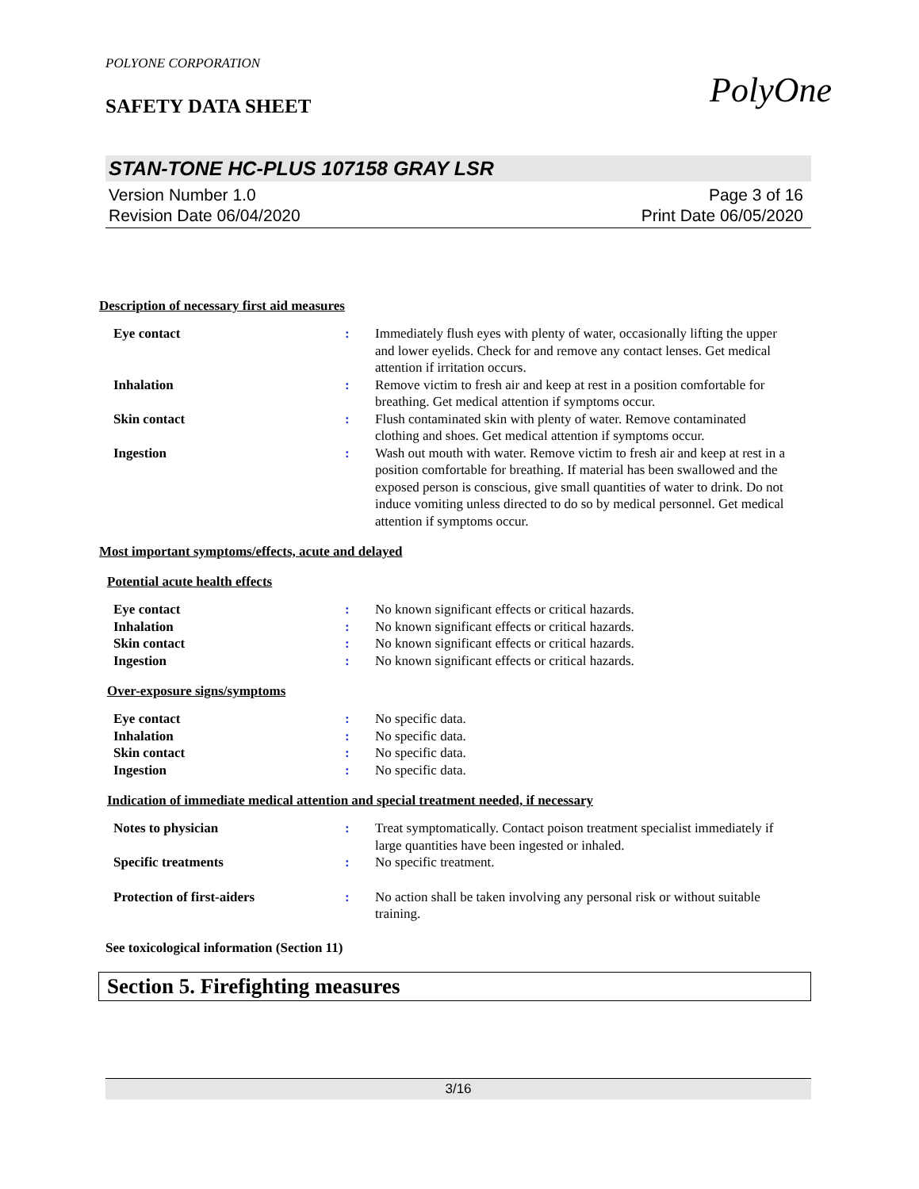PolyOne
POLYONE CORPORATION
SAFETY DATA SHEET
STAN-TONE HC-PLUS 107158 GRAY LSR
Version Number 1.0
Revision Date 06/04/2020
Page 3 of 16
Print Date 06/05/2020
Description of necessary first aid measures
| Eye contact | : | Immediately flush eyes with plenty of water, occasionally lifting the upper and lower eyelids. Check for and remove any contact lenses. Get medical attention if irritation occurs. |
| Inhalation | : | Remove victim to fresh air and keep at rest in a position comfortable for breathing. Get medical attention if symptoms occur. |
| Skin contact | : | Flush contaminated skin with plenty of water. Remove contaminated clothing and shoes. Get medical attention if symptoms occur. |
| Ingestion | : | Wash out mouth with water. Remove victim to fresh air and keep at rest in a position comfortable for breathing. If material has been swallowed and the exposed person is conscious, give small quantities of water to drink. Do not induce vomiting unless directed to do so by medical personnel. Get medical attention if symptoms occur. |
Most important symptoms/effects, acute and delayed
Potential acute health effects
| Eye contact | : | No known significant effects or critical hazards. |
| Inhalation | : | No known significant effects or critical hazards. |
| Skin contact | : | No known significant effects or critical hazards. |
| Ingestion | : | No known significant effects or critical hazards. |
Over-exposure signs/symptoms
| Eye contact | : | No specific data. |
| Inhalation | : | No specific data. |
| Skin contact | : | No specific data. |
| Ingestion | : | No specific data. |
Indication of immediate medical attention and special treatment needed, if necessary
| Notes to physician | : | Treat symptomatically. Contact poison treatment specialist immediately if large quantities have been ingested or inhaled. |
| Specific treatments | : | No specific treatment. |
| Protection of first-aiders | : | No action shall be taken involving any personal risk or without suitable training. |
See toxicological information (Section 11)
Section 5. Firefighting measures
3/16